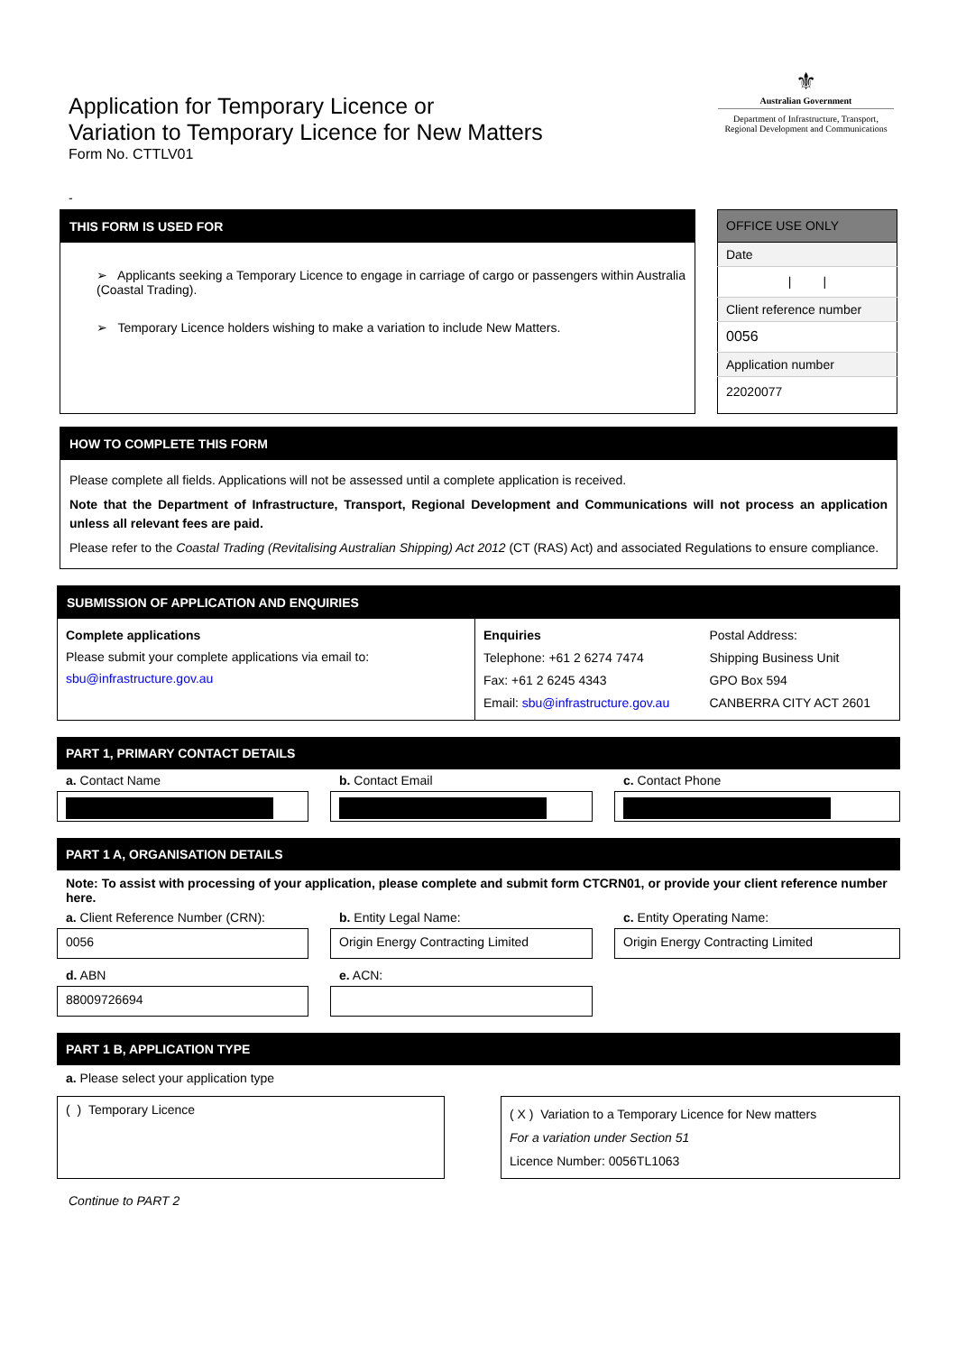Application for Temporary Licence or
Variation to Temporary Licence for New Matters
Form No. CTTLV01
⚜
Australian Government
Department of Infrastructure, Transport,
Regional Development and Communications
-
THIS FORM IS USED FOR
➢ Applicants seeking a Temporary Licence to engage in carriage of cargo or passengers within Australia (Coastal Trading).
➢ Temporary Licence holders wishing to make a variation to include New Matters.
| OFFICE USE ONLY |
| --- |
| Date |
| / / |
| Client reference number |
| 0056 |
| Application number |
| 22020077 |
HOW TO COMPLETE THIS FORM
Please complete all fields. Applications will not be assessed until a complete application is received.
Note that the Department of Infrastructure, Transport, Regional Development and Communications will not process an application unless all relevant fees are paid.
Please refer to the Coastal Trading (Revitalising Australian Shipping) Act 2012 (CT (RAS) Act) and associated Regulations to ensure compliance.
SUBMISSION OF APPLICATION AND ENQUIRIES
| Complete applications Please submit your complete applications via email to: sbu@infrastructure.gov.au | Enquiries Telephone: +61 2 6274 7474 Fax: +61 2 6245 4343 Email: sbu@infrastructure.gov.au | Postal Address: Shipping Business Unit GPO Box 594 CANBERRA CITY ACT 2601 |
PART 1, PRIMARY CONTACT DETAILS
a. Contact Name
b. Contact Email
c. Contact Phone
PART 1 A, ORGANISATION DETAILS
Note: To assist with processing of your application, please complete and submit form CTCRN01, or provide your client reference number here.
a. Client Reference Number (CRN):
b. Entity Legal Name:
c. Entity Operating Name:
0056
Origin Energy Contracting Limited
Origin Energy Contracting Limited
d. ABN
e. ACN:
88009726694
PART 1 B, APPLICATION TYPE
a. Please select your application type
( ) Temporary Licence
( X ) Variation to a Temporary Licence for New matters
For a variation under Section 51
Licence Number: 0056TL1063
Continue to PART 2